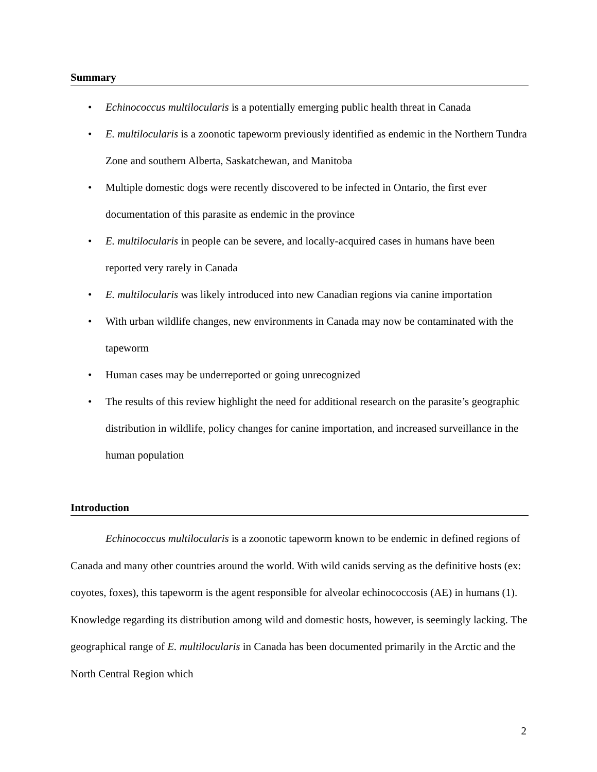Summary
• Echinococcus multilocularis is a potentially emerging public health threat in Canada
• E. multilocularis is a zoonotic tapeworm previously identified as endemic in the Northern Tundra Zone and southern Alberta, Saskatchewan, and Manitoba
• Multiple domestic dogs were recently discovered to be infected in Ontario, the first ever documentation of this parasite as endemic in the province
• E. multilocularis in people can be severe, and locally-acquired cases in humans have been reported very rarely in Canada
• E. multilocularis was likely introduced into new Canadian regions via canine importation
• With urban wildlife changes, new environments in Canada may now be contaminated with the tapeworm
• Human cases may be underreported or going unrecognized
• The results of this review highlight the need for additional research on the parasite’s geographic distribution in wildlife, policy changes for canine importation, and increased surveillance in the human population
Introduction
Echinococcus multilocularis is a zoonotic tapeworm known to be endemic in defined regions of Canada and many other countries around the world. With wild canids serving as the definitive hosts (ex: coyotes, foxes), this tapeworm is the agent responsible for alveolar echinococcosis (AE) in humans (1). Knowledge regarding its distribution among wild and domestic hosts, however, is seemingly lacking. The geographical range of E. multilocularis in Canada has been documented primarily in the Arctic and the North Central Region which
2